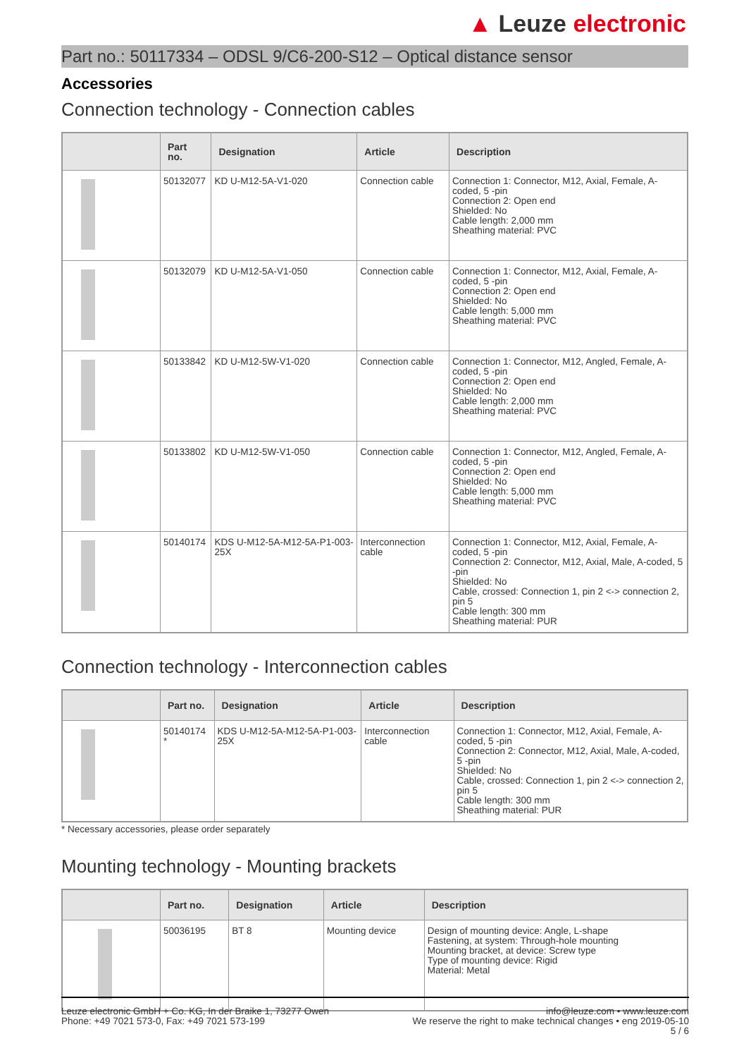▲ Leuze electronic
Part no.: 50117334 – ODSL 9/C6-200-S12 – Optical distance sensor
Accessories
Connection technology - Connection cables
| | Part no. | Designation | Article | Description |
| --- | --- | --- | --- | --- |
| | 50132077 | KD U-M12-5A-V1-020 | Connection cable | Connection 1: Connector, M12, Axial, Female, A-coded, 5 -pin Connection 2: Open end Shielded: No Cable length: 2,000 mm Sheathing material: PVC |
| | 50132079 | KD U-M12-5A-V1-050 | Connection cable | Connection 1: Connector, M12, Axial, Female, A-coded, 5 -pin Connection 2: Open end Shielded: No Cable length: 5,000 mm Sheathing material: PVC |
| | 50133842 | KD U-M12-5W-V1-020 | Connection cable | Connection 1: Connector, M12, Angled, Female, A-coded, 5 -pin Connection 2: Open end Shielded: No Cable length: 2,000 mm Sheathing material: PVC |
| | 50133802 | KD U-M12-5W-V1-050 | Connection cable | Connection 1: Connector, M12, Angled, Female, A-coded, 5 -pin Connection 2: Open end Shielded: No Cable length: 5,000 mm Sheathing material: PVC |
| | 50140174 | KDS U-M12-5A-M12-5A-P1-003-25X | Interconnection cable | Connection 1: Connector, M12, Axial, Female, A-coded, 5 -pin Connection 2: Connector, M12, Axial, Male, A-coded, 5 -pin Shielded: No Cable, crossed: Connection 1, pin 2 <-> connection 2, pin 5 Cable length: 300 mm Sheathing material: PUR |
Connection technology - Interconnection cables
| | Part no. | Designation | Article | Description |
| --- | --- | --- | --- | --- |
| | 50140174 * | KDS U-M12-5A-M12-5A-P1-003-25X | Interconnection cable | Connection 1: Connector, M12, Axial, Female, A-coded, 5 -pin Connection 2: Connector, M12, Axial, Male, A-coded, 5 -pin Shielded: No Cable, crossed: Connection 1, pin 2 <-> connection 2, pin 5 Cable length: 300 mm Sheathing material: PUR |
* Necessary accessories, please order separately
Mounting technology - Mounting brackets
| | Part no. | Designation | Article | Description |
| --- | --- | --- | --- | --- |
| | 50036195 | BT 8 | Mounting device | Design of mounting device: Angle, L-shape Fastening, at system: Through-hole mounting Mounting bracket, at device: Screw type Type of mounting device: Rigid Material: Metal |
Leuze electronic GmbH + Co. KG, In der Braike 1, 73277 Owen
Phone: +49 7021 573-0, Fax: +49 7021 573-199
info@leuze.com • www.leuze.com
We reserve the right to make technical changes • eng 2019-05-10
5 / 6